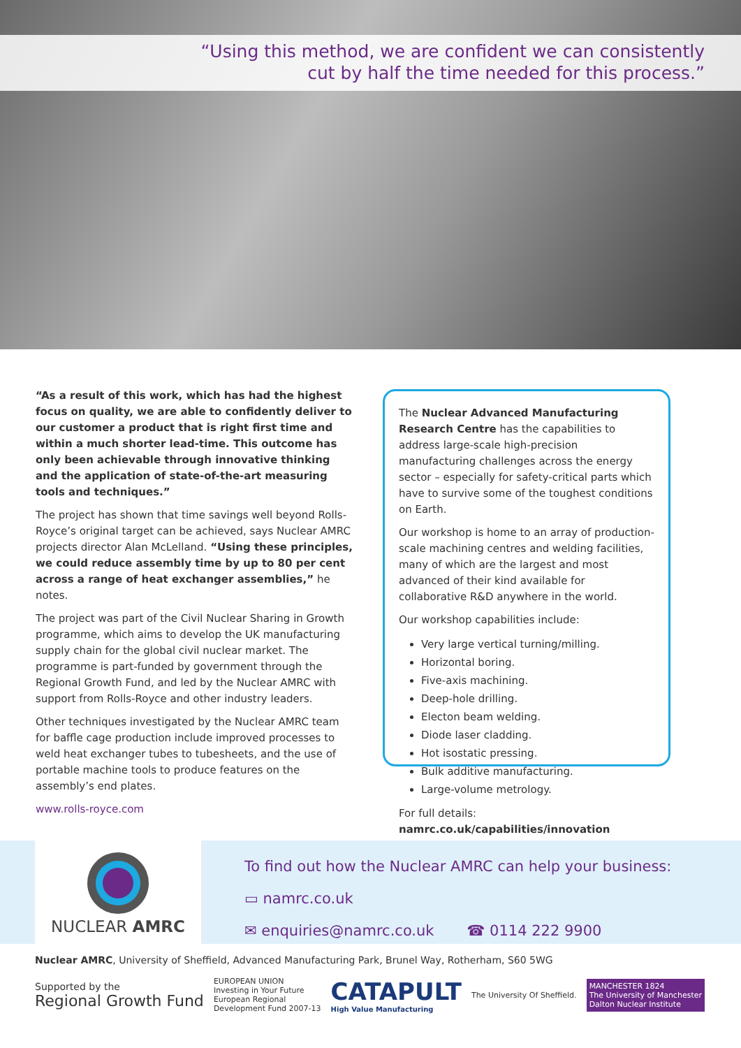“Using this method, we are confident we can consistently
cut by half the time needed for this process.”
“As a result of this work, which has had the highest focus on quality, we are able to confidently deliver to our customer a product that is right first time and within a much shorter lead-time. This outcome has only been achievable through innovative thinking and the application of state-of-the-art measuring tools and techniques.”
The project has shown that time savings well beyond Rolls-Royce’s original target can be achieved, says Nuclear AMRC projects director Alan McLelland. “Using these principles, we could reduce assembly time by up to 80 per cent across a range of heat exchanger assemblies,” he notes.
The project was part of the Civil Nuclear Sharing in Growth programme, which aims to develop the UK manufacturing supply chain for the global civil nuclear market. The programme is part-funded by government through the Regional Growth Fund, and led by the Nuclear AMRC with support from Rolls-Royce and other industry leaders.
Other techniques investigated by the Nuclear AMRC team for baffle cage production include improved processes to weld heat exchanger tubes to tubesheets, and the use of portable machine tools to produce features on the assembly’s end plates.
www.rolls-royce.com
The Nuclear Advanced Manufacturing Research Centre has the capabilities to address large-scale high-precision manufacturing challenges across the energy sector – especially for safety-critical parts which have to survive some of the toughest conditions on Earth.
Our workshop is home to an array of production-scale machining centres and welding facilities, many of which are the largest and most advanced of their kind available for collaborative R&D anywhere in the world.
Our workshop capabilities include:
Very large vertical turning/milling.
Horizontal boring.
Five-axis machining.
Deep-hole drilling.
Electon beam welding.
Diode laser cladding.
Hot isostatic pressing.
Bulk additive manufacturing.
Large-volume metrology.
For full details:
namrc.co.uk/capabilities/innovation
NUCLEAR AMRC
To find out how the Nuclear AMRC can help your business:
▭ namrc.co.uk
✉ enquiries@namrc.co.uk ☎ 0114 222 9900
Nuclear AMRC, University of Sheffield, Advanced Manufacturing Park, Brunel Way, Rotherham, S60 5WG
Supported by the
Regional Growth Fund
EUROPEAN UNION
Investing in Your Future
European Regional
Development Fund 2007-13
CATAPULT
High Value Manufacturing
The University Of Sheffield.
MANCHESTER 1824
The University of Manchester
Dalton Nuclear Institute